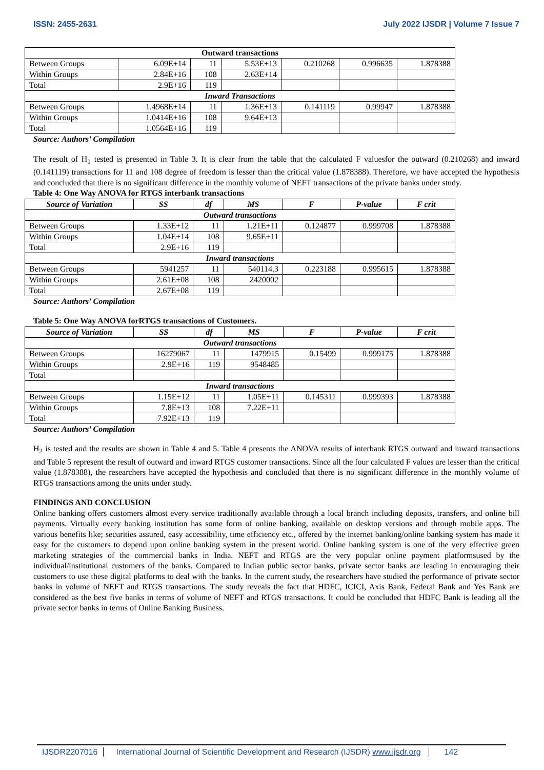ISSN: 2455-2631 July 2022 IJSDR | Volume 7 Issue 7
| Outward transactions | | | | | | |
| Between Groups | 6.09E+14 | 11 | 5.53E+13 | 0.210268 | 0.996635 | 1.878388 |
| Within Groups | 2.84E+16 | 108 | 2.63E+14 | | | |
| Total | 2.9E+16 | 119 | | | | |
| Inward Transactions | | | | | | |
| Between Groups | 1.4968E+14 | 11 | 1.36E+13 | 0.141119 | 0.99947 | 1.878388 |
| Within Groups | 1.0414E+16 | 108 | 9.64E+13 | | | |
| Total | 1.0564E+16 | 119 | | | | |
Source: Authors’ Compilation
The result of H<sub>1</sub> tested is presented in Table 3. It is clear from the table that the calculated F valuesfor the outward (0.210268) and inward (0.141119) transactions for 11 and 108 degree of freedom is lesser than the critical value (1.878388). Therefore, we have accepted the hypothesis and concluded that there is no significant difference in the monthly volume of NEFT transactions of the private banks under study.
Table 4: One Way ANOVA for RTGS interbank transactions
| Source of Variation | SS | df | MS | F | P-value | F crit |
| --- | --- | --- | --- | --- | --- | --- |
| Outward transactions | | | | | | |
| Between Groups | 1.33E+12 | 11 | 1.21E+11 | 0.124877 | 0.999708 | 1.878388 |
| Within Groups | 1.04E+14 | 108 | 9.65E+11 | | | |
| Total | 2.9E+16 | 119 | | | | |
| Inward transactions | | | | | | |
| Between Groups | 5941257 | 11 | 540114.3 | 0.223188 | 0.995615 | 1.878388 |
| Within Groups | 2.61E+08 | 108 | 2420002 | | | |
| Total | 2.67E+08 | 119 | | | | |
Source: Authors’ Compilation
Table 5: One Way ANOVA forRTGS transactions of Customers.
| Source of Variation | SS | df | MS | F | P-value | F crit |
| --- | --- | --- | --- | --- | --- | --- |
| Outward transactions | | | | | | |
| Between Groups | 16279067 | 11 | 1479915 | 0.15499 | 0.999175 | 1.878388 |
| Within Groups | 2.9E+16 | 119 | 9548485 | | | |
| Total | | | | | | |
| Inward transactions | | | | | | |
| Between Groups | 1.15E+12 | 11 | 1.05E+11 | 0.145311 | 0.999393 | 1.878388 |
| Within Groups | 7.8E+13 | 108 | 7.22E+11 | | | |
| Total | 7.92E+13 | 119 | | | | |
Source: Authors’ Compilation
H<sub>2</sub> is tested and the results are shown in Table 4 and 5. Table 4 presents the ANOVA results of interbank RTGS outward and inward transactions and Table 5 represent the result of outward and inward RTGS customer transactions. Since all the four calculated F values are lesser than the critical value (1.878388), the researchers have accepted the hypothesis and concluded that there is no significant difference in the monthly volume of RTGS transactions among the units under study.
FINDINGS AND CONCLUSION
Online banking offers customers almost every service traditionally available through a local branch including deposits, transfers, and online bill payments. Virtually every banking institution has some form of online banking, available on desktop versions and through mobile apps. The various benefits like; securities assured, easy accessibility, time efficiency etc., offered by the internet banking/online banking system has made it easy for the customers to depend upon online banking system in the present world. Online banking system is one of the very effective green marketing strategies of the commercial banks in India. NEFT and RTGS are the very popular online payment platformsused by the individual/institutional customers of the banks. Compared to Indian public sector banks, private sector banks are leading in encouraging their customers to use these digital platforms to deal with the banks. In the current study, the researchers have studied the performance of private sector banks in volume of NEFT and RTGS transactions. The study reveals the fact that HDFC, ICICI, Axis Bank, Federal Bank and Yes Bank are considered as the best five banks in terms of volume of NEFT and RTGS transactions. It could be concluded that HDFC Bank is leading all the private sector banks in terms of Online Banking Business.
IJSDR2207016 International Journal of Scientific Development and Research (IJSDR) www.ijsdr.org 142